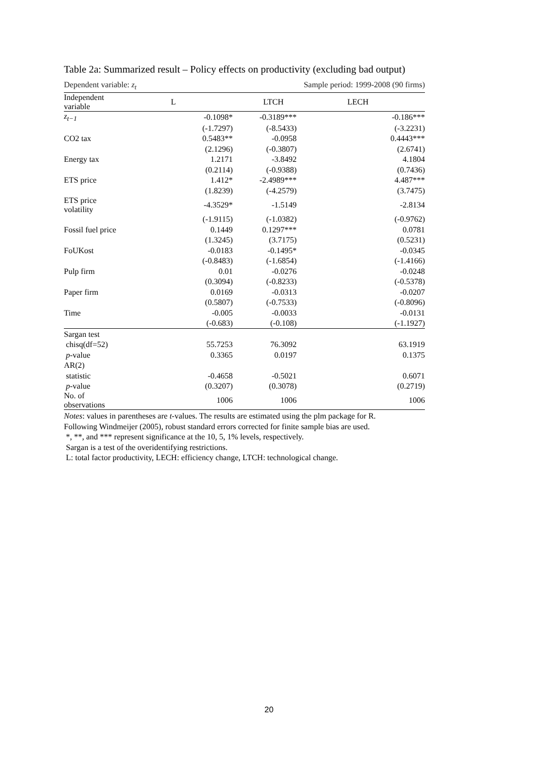Table 2a: Summarized result – Policy effects on productivity (excluding bad output)
Dependent variable: z<sub>t</sub> Sample period: 1999-2008 (90 firms)
| Independent variable | L | LTCH | LECH |
| --- | --- | --- | --- |
| z<sub>t−1</sub> | -0.1098* | -0.3189*** | -0.186*** |
| | (-1.7297) | (-8.5433) | (-3.2231) |
| CO2 tax | 0.5483** | -0.0958 | 0.4443*** |
| | (2.1296) | (-0.3807) | (2.6741) |
| Energy tax | 1.2171 | -3.8492 | 4.1804 |
| | (0.2114) | (-0.9388) | (0.7436) |
| ETS price | 1.412* | -2.4989*** | 4.487*** |
| | (1.8239) | (-4.2579) | (3.7475) |
| ETS price volatility | -4.3529* | -1.5149 | -2.8134 |
| | (-1.9115) | (-1.0382) | (-0.9762) |
| Fossil fuel price | 0.1449 | 0.1297*** | 0.0781 |
| | (1.3245) | (3.7175) | (0.5231) |
| FoUKost | -0.0183 | -0.1495* | -0.0345 |
| | (-0.8483) | (-1.6854) | (-1.4166) |
| Pulp firm | 0.01 | -0.0276 | -0.0248 |
| | (0.3094) | (-0.8233) | (-0.5378) |
| Paper firm | 0.0169 | -0.0313 | -0.0207 |
| | (0.5807) | (-0.7533) | (-0.8096) |
| Time | -0.005 | -0.0033 | -0.0131 |
| | (-0.683) | (-0.108) | (-1.1927) |
| Sargan test | | | |
| chisq(df=52) | 55.7253 | 76.3092 | 63.1919 |
| p -value | 0.3365 | 0.0197 | 0.1375 |
| AR(2) | | | |
| statistic | -0.4658 | -0.5021 | 0.6071 |
| p -value | (0.3207) | (0.3078) | (0.2719) |
| No. of observations | 1006 | 1006 | 1006 |
Notes: values in parentheses are t-values. The results are estimated using the plm package for R.
Following Windmeijer (2005), robust standard errors corrected for finite sample bias are used.
*, **, and *** represent significance at the 10, 5, 1% levels, respectively.
Sargan is a test of the overidentifying restrictions.
L: total factor productivity, LECH: efficiency change, LTCH: technological change.
20